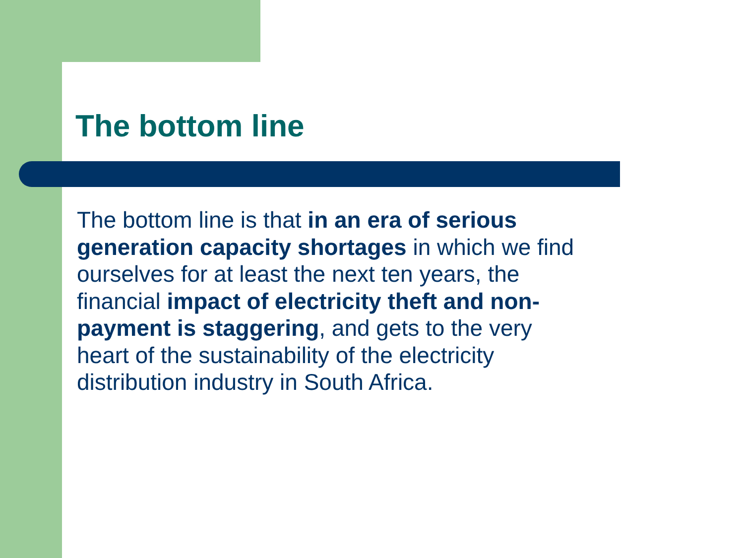The bottom line
The bottom line is that in an era of serious
generation capacity shortages in which we find
ourselves for at least the next ten years, the
financial impact of electricity theft and non-
payment is staggering, and gets to the very
heart of the sustainability of the electricity
distribution industry in South Africa.